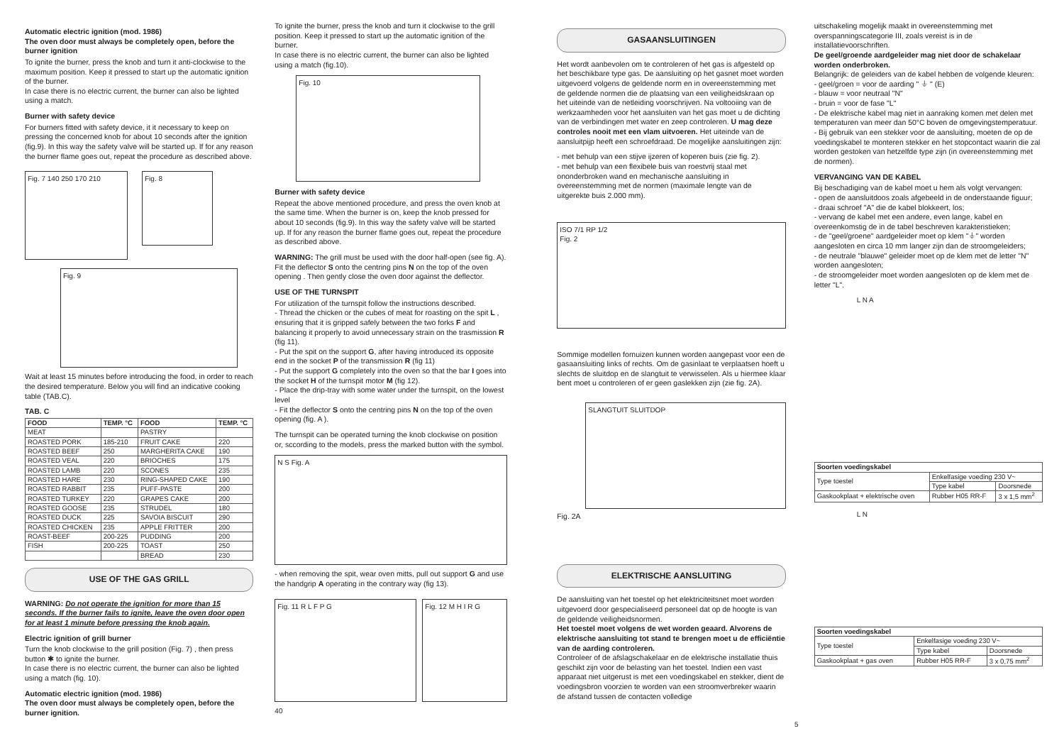Automatic electric ignition (mod. 1986)
The oven door must always be completely open, before the burner ignition
To ignite the burner, press the knob and turn it anti-clockwise to the maximum position. Keep it pressed to start up the automatic ignition of the burner.
In case there is no electric current, the burner can also be lighted using a match.
Burner with safety device
For burners fitted with safety device, it it necessary to keep on pressing the concerned knob for about 10 seconds after the ignition (fig.9). In this way the safety valve will be started up. If for any reason the burner flame goes out, repeat the procedure as described above.
Fig. 7 140 250 170 210
Fig. 8
Fig. 9
Wait at least 15 minutes before introducing the food, in order to reach the desired temperature. Below you will find an indicative cooking table (TAB.C).
TAB. C
| FOOD | TEMP. °C | FOOD | TEMP. °C |
| --- | --- | --- | --- |
| MEAT | | PASTRY | |
| ROASTED PORK | 185-210 | FRUIT CAKE | 220 |
| ROASTED BEEF | 250 | MARGHERITA CAKE | 190 |
| ROASTED VEAL | 220 | BRIOCHES | 175 |
| ROASTED LAMB | 220 | SCONES | 235 |
| ROASTED HARE | 230 | RING-SHAPED CAKE | 190 |
| ROASTED RABBIT | 235 | PUFF-PASTE | 200 |
| ROASTED TURKEY | 220 | GRAPES CAKE | 200 |
| ROASTED GOOSE | 235 | STRUDEL | 180 |
| ROASTED DUCK | 225 | SAVOIA BISCUIT | 290 |
| ROASTED CHICKEN | 235 | APPLE FRITTER | 200 |
| ROAST-BEEF | 200-225 | PUDDING | 200 |
| FISH | 200-225 | TOAST | 250 |
| | | BREAD | 230 |
USE OF THE GAS GRILL
WARNING: Do not operate the ignition for more than 15 seconds. If the burner fails to ignite, leave the oven door open for at least 1 minute before pressing the knob again.
Electric ignition of grill burner
Turn the knob clockwise to the grill position (Fig. 7) , then press button ✱ to ignite the burner.
In case there is no electric current, the burner can also be lighted using a match (fig. 10).
Automatic electric ignition (mod. 1986)
The oven door must always be completely open, before the burner ignition.
To ignite the burner, press the knob and turn it clockwise to the grill position. Keep it pressed to start up the automatic ignition of the burner.
In case there is no electric current, the burner can also be lighted using a match (fig.10).
Fig. 10
Burner with safety device
Repeat the above mentioned procedure, and press the oven knob at the same time. When the burner is on, keep the knob pressed for about 10 seconds (fig.9). In this way the safety valve will be started up. If for any reason the burner flame goes out, repeat the procedure as described above.
WARNING: The grill must be used with the door half-open (see fig. A).
Fit the deflector S onto the centring pins N on the top of the oven opening . Then gently close the oven door against the deflector.
USE OF THE TURNSPIT
For utilization of the turnspit follow the instructions described.
- Thread the chicken or the cubes of meat for roasting on the spit L , ensuring that it is gripped safely between the two forks F and balancing it properly to avoid unnecessary strain on the trasmission R (fig 11).
- Put the spit on the support G, after having introduced its opposite end in the socket P of the transmission R (fig 11)
- Put the support G completely into the oven so that the bar I goes into the socket H of the turnspit motor M (fig 12).
- Place the drip-tray with some water under the turnspit, on the lowest level
- Fit the deflector S onto the centring pins N on the top of the oven opening (fig. A ).
The turnspit can be operated turning the knob clockwise on position or, sccording to the models, press the marked button with the symbol.
N S Fig. A
- when removing the spit, wear oven mitts, pull out support G and use the handgrip A operating in the contrary way (fig 13).
Fig. 11 R L F P G Fig. 12 M H I R G
40
GASAANSLUITINGEN
Het wordt aanbevolen om te controleren of het gas is afgesteld op het beschikbare type gas. De aansluiting op het gasnet moet worden uitgevoerd volgens de geldende norm en in overeenstemming met de geldende normen die de plaatsing van een veiligheidskraan op het uiteinde van de netleiding voorschrijven. Na voltooiing van de werkzaamheden voor het aansluiten van het gas moet u de dichting van de verbindingen met water en zeep controleren. U mag deze controles nooit met een vlam uitvoeren. Het uiteinde van de aansluitpijp heeft een schroefdraad. De mogelijke aansluitingen zijn:
- met behulp van een stijve ijzeren of koperen buis (zie fig. 2).
- met behulp van een flexibele buis van roestvrij staal met ononderbroken wand en mechanische aansluiting in overeenstemming met de normen (maximale lengte van de uitgerekte buis 2.000 mm).
ISO 7/1 RP 1/2
Fig. 2
Sommige modellen fornuizen kunnen worden aangepast voor een de gasaansluiting links of rechts. Om de gasinlaat te verplaatsen hoeft u slechts de sluitdop en de slangtuit te verwisselen. Als u hiermee klaar bent moet u controleren of er geen gaslekken zijn (zie fig. 2A).
SLANGTUIT SLUITDOP
Fig. 2A
ELEKTRISCHE AANSLUITING
De aansluiting van het toestel op het elektriciteitsnet moet worden uitgevoerd door gespecialiseerd personeel dat op de hoogte is van de geldende veiligheidsnormen.
Het toestel moet volgens de wet worden geaard. Alvorens de elektrische aansluiting tot stand te brengen moet u de efficiëntie van de aarding controleren.
Controleer of de afslagschakelaar en de elektrische installatie thuis geschikt zijn voor de belasting van het toestel. Indien een vast apparaat niet uitgerust is met een voedingskabel en stekker, dient de voedingsbron voorzien te worden van een stroomverbreker waarin de afstand tussen de contacten volledige
uitschakeling mogelijk maakt in overeenstemming met overspanningscategorie III, zoals vereist is in de installatievoorschriften.
De geel/groende aardgeleider mag niet door de schakelaar worden onderbroken.
Belangrijk: de geleiders van de kabel hebben de volgende kleuren:
- geel/groen = voor de aarding " ⏚ " (E)
- blauw = voor neutraal "N"
- bruin = voor de fase "L"
- De elektrische kabel mag niet in aanraking komen met delen met temperaturen van meer dan 50°C boven de omgevingstemperatuur.
- Bij gebruik van een stekker voor de aansluiting, moeten de op de voedingskabel te monteren stekker en het stopcontact waarin die zal worden gestoken van hetzelfde type zijn (in overeenstemming met de normen).
VERVANGING VAN DE KABEL
Bij beschadiging van de kabel moet u hem als volgt vervangen:
- open de aansluitdoos zoals afgebeeld in de onderstaande figuur;
- draai schroef "A" die de kabel blokkeert, los;
- vervang de kabel met een andere, even lange, kabel en overeenkomstig de in de tabel beschreven karakteristieken;
- de "geel/groene" aardgeleider moet op klem "⏚" worden aangesloten en circa 10 mm langer zijn dan de stroomgeleiders;
- de neutrale "blauwe" geleider moet op de klem met de letter "N" worden aangesloten;
- de stroomgeleider moet worden aangesloten op de klem met de letter "L".
L N A
| Soorten voedingskabel | | |
| --- | --- | --- |
| Type toestel | Enkelfasige voeding 230 V~ | |
| | Type kabel | Doorsnede |
| Gaskookplaat + elektrische oven | Rubber H05 RR-F | 3 x 1,5 mm<sup>2</sup> |
L N
| Soorten voedingskabel | | |
| --- | --- | --- |
| Type toestel | Enkelfasige voeding 230 V~ | |
| | Type kabel | Doorsnede |
| Gaskookplaat + gas oven | Rubber H05 RR-F | 3 x 0,75 mm<sup>2</sup> |
5